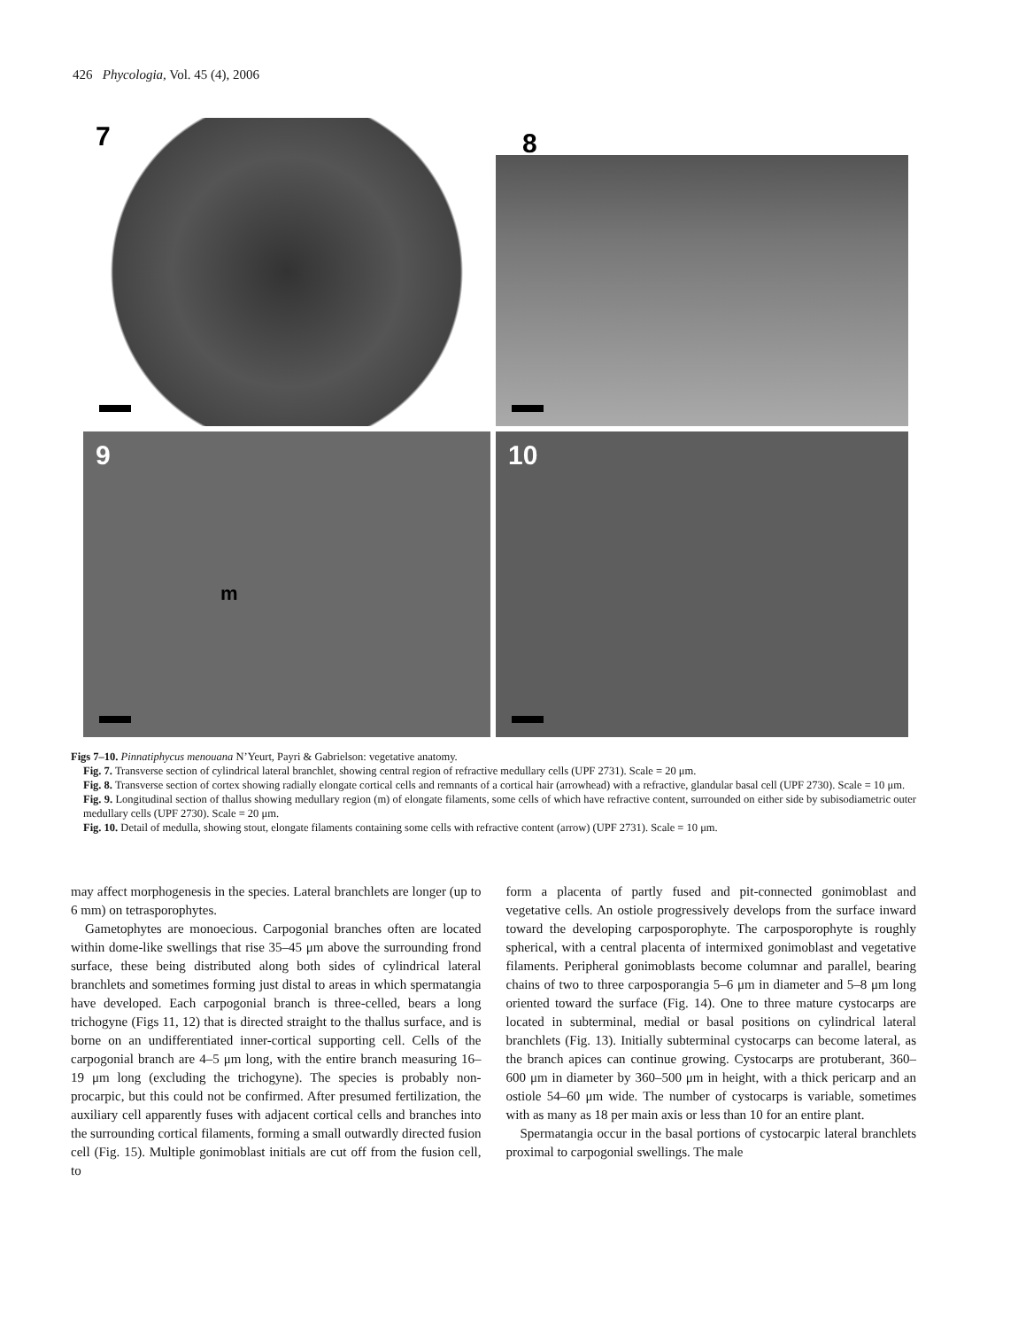426 Phycologia, Vol. 45 (4), 2006
7
8
9
m
10
Figs 7–10. Pinnatiphycus menouana N’Yeurt, Payri & Gabrielson: vegetative anatomy.
Fig. 7. Transverse section of cylindrical lateral branchlet, showing central region of refractive medullary cells (UPF 2731). Scale = 20 μm.
Fig. 8. Transverse section of cortex showing radially elongate cortical cells and remnants of a cortical hair (arrowhead) with a refractive, glandular basal cell (UPF 2730). Scale = 10 μm.
Fig. 9. Longitudinal section of thallus showing medullary region (m) of elongate filaments, some cells of which have refractive content, surrounded on either side by subisodiametric outer medullary cells (UPF 2730). Scale = 20 μm.
Fig. 10. Detail of medulla, showing stout, elongate filaments containing some cells with refractive content (arrow) (UPF 2731). Scale = 10 μm.
may affect morphogenesis in the species. Lateral branchlets are longer (up to 6 mm) on tetrasporophytes.
Gametophytes are monoecious. Carpogonial branches often are located within dome-like swellings that rise 35–45 μm above the surrounding frond surface, these being distributed along both sides of cylindrical lateral branchlets and sometimes forming just distal to areas in which spermatangia have developed. Each carpogonial branch is three-celled, bears a long trichogyne (Figs 11, 12) that is directed straight to the thallus surface, and is borne on an undifferentiated inner-cortical supporting cell. Cells of the carpogonial branch are 4–5 μm long, with the entire branch measuring 16–19 μm long (excluding the trichogyne). The species is probably non-procarpic, but this could not be confirmed. After presumed fertilization, the auxiliary cell apparently fuses with adjacent cortical cells and branches into the surrounding cortical filaments, forming a small outwardly directed fusion cell (Fig. 15). Multiple gonimoblast initials are cut off from the fusion cell, to
form a placenta of partly fused and pit-connected gonimoblast and vegetative cells. An ostiole progressively develops from the surface inward toward the developing carposporophyte. The carposporophyte is roughly spherical, with a central placenta of intermixed gonimoblast and vegetative filaments. Peripheral gonimoblasts become columnar and parallel, bearing chains of two to three carposporangia 5–6 μm in diameter and 5–8 μm long oriented toward the surface (Fig. 14). One to three mature cystocarps are located in subterminal, medial or basal positions on cylindrical lateral branchlets (Fig. 13). Initially subterminal cystocarps can become lateral, as the branch apices can continue growing. Cystocarps are protuberant, 360–600 μm in diameter by 360–500 μm in height, with a thick pericarp and an ostiole 54–60 μm wide. The number of cystocarps is variable, sometimes with as many as 18 per main axis or less than 10 for an entire plant.
Spermatangia occur in the basal portions of cystocarpic lateral branchlets proximal to carpogonial swellings. The male